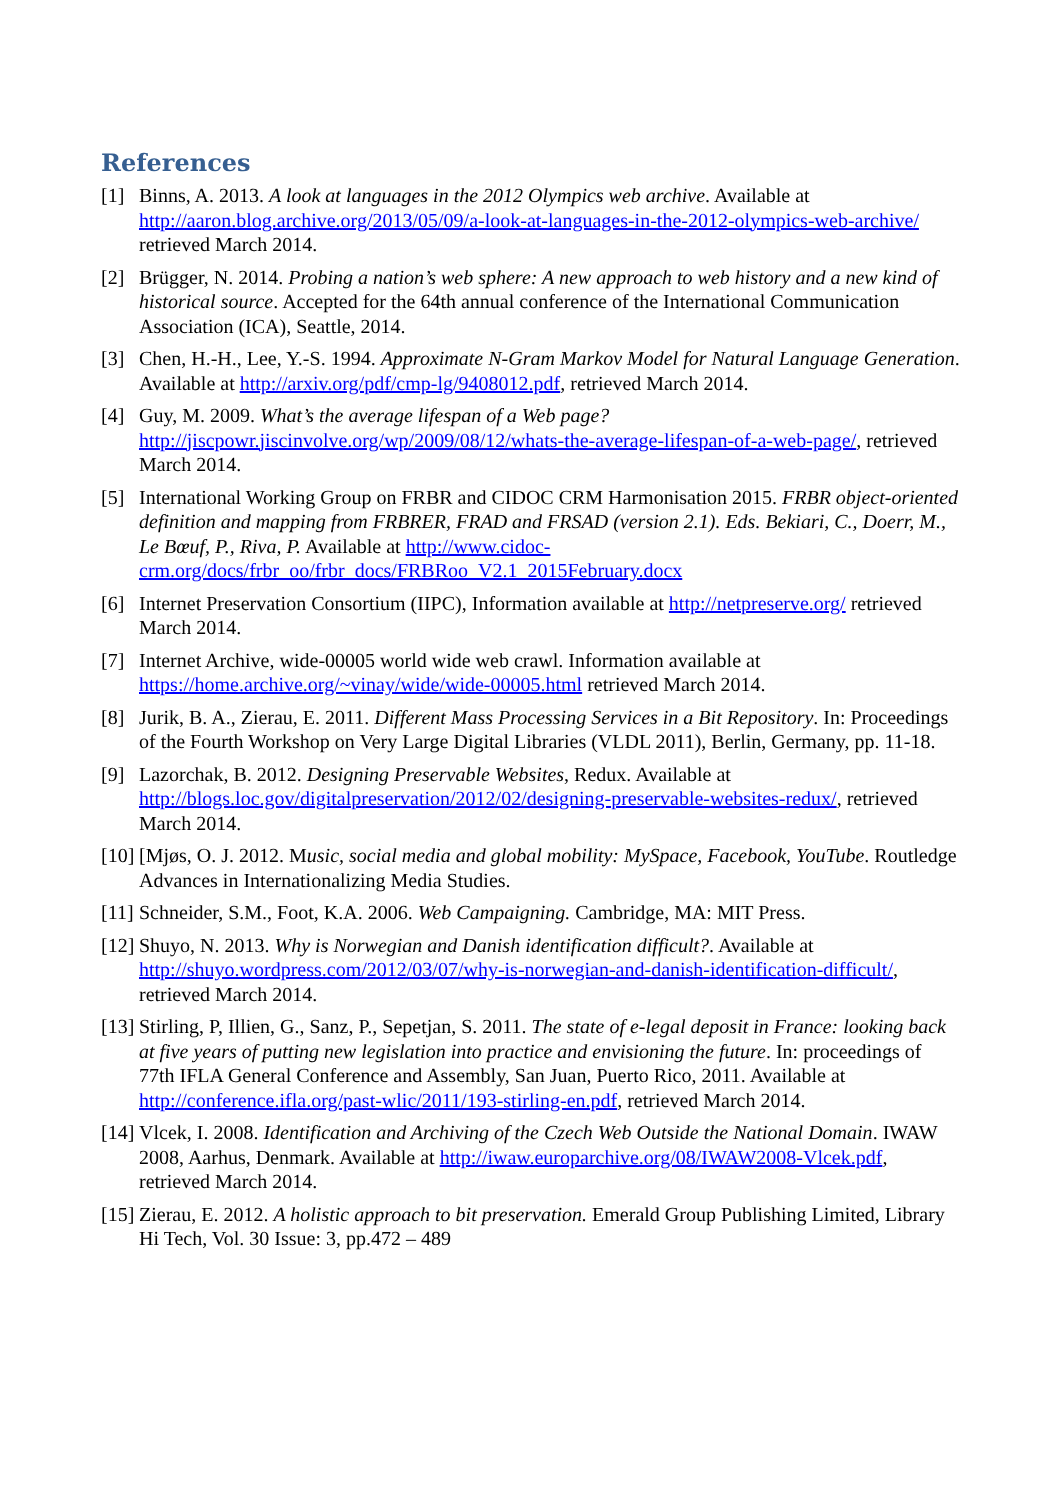References
[1] Binns, A. 2013. A look at languages in the 2012 Olympics web archive. Available at http://aaron.blog.archive.org/2013/05/09/a-look-at-languages-in-the-2012-olympics-web-archive/ retrieved March 2014.
[2] Brügger, N. 2014. Probing a nation’s web sphere: A new approach to web history and a new kind of historical source. Accepted for the 64th annual conference of the International Communication Association (ICA), Seattle, 2014.
[3] Chen, H.-H., Lee, Y.-S. 1994. Approximate N-Gram Markov Model for Natural Language Generation. Available at http://arxiv.org/pdf/cmp-lg/9408012.pdf, retrieved March 2014.
[4] Guy, M. 2009. What’s the average lifespan of a Web page? http://jiscpowr.jiscinvolve.org/wp/2009/08/12/whats-the-average-lifespan-of-a-web-page/, retrieved March 2014.
[5] International Working Group on FRBR and CIDOC CRM Harmonisation 2015. FRBR object-oriented definition and mapping from FRBRER, FRAD and FRSAD (version 2.1). Eds. Bekiari, C., Doerr, M., Le Bœuf, P., Riva, P. Available at http://www.cidoc-crm.org/docs/frbr_oo/frbr_docs/FRBRoo_V2.1_2015February.docx
[6] Internet Preservation Consortium (IIPC), Information available at http://netpreserve.org/ retrieved March 2014.
[7] Internet Archive, wide-00005 world wide web crawl. Information available at https://home.archive.org/~vinay/wide/wide-00005.html retrieved March 2014.
[8] Jurik, B. A., Zierau, E. 2011. Different Mass Processing Services in a Bit Repository. In: Proceedings of the Fourth Workshop on Very Large Digital Libraries (VLDL 2011), Berlin, Germany, pp. 11-18.
[9] Lazorchak, B. 2012. Designing Preservable Websites, Redux. Available at http://blogs.loc.gov/digitalpreservation/2012/02/designing-preservable-websites-redux/, retrieved March 2014.
[10] [Mjøs, O. J. 2012. Music, social media and global mobility: MySpace, Facebook, YouTube. Routledge Advances in Internationalizing Media Studies.
[11] Schneider, S.M., Foot, K.A. 2006. Web Campaigning. Cambridge, MA: MIT Press.
[12] Shuyo, N. 2013. Why is Norwegian and Danish identification difficult?. Available at http://shuyo.wordpress.com/2012/03/07/why-is-norwegian-and-danish-identification-difficult/, retrieved March 2014.
[13] Stirling, P, Illien, G., Sanz, P., Sepetjan, S. 2011. The state of e-legal deposit in France: looking back at five years of putting new legislation into practice and envisioning the future. In: proceedings of 77th IFLA General Conference and Assembly, San Juan, Puerto Rico, 2011. Available at http://conference.ifla.org/past-wlic/2011/193-stirling-en.pdf, retrieved March 2014.
[14] Vlcek, I. 2008. Identification and Archiving of the Czech Web Outside the National Domain. IWAW 2008, Aarhus, Denmark. Available at http://iwaw.europarchive.org/08/IWAW2008-Vlcek.pdf, retrieved March 2014.
[15] Zierau, E. 2012. A holistic approach to bit preservation. Emerald Group Publishing Limited, Library Hi Tech, Vol. 30 Issue: 3, pp.472 – 489